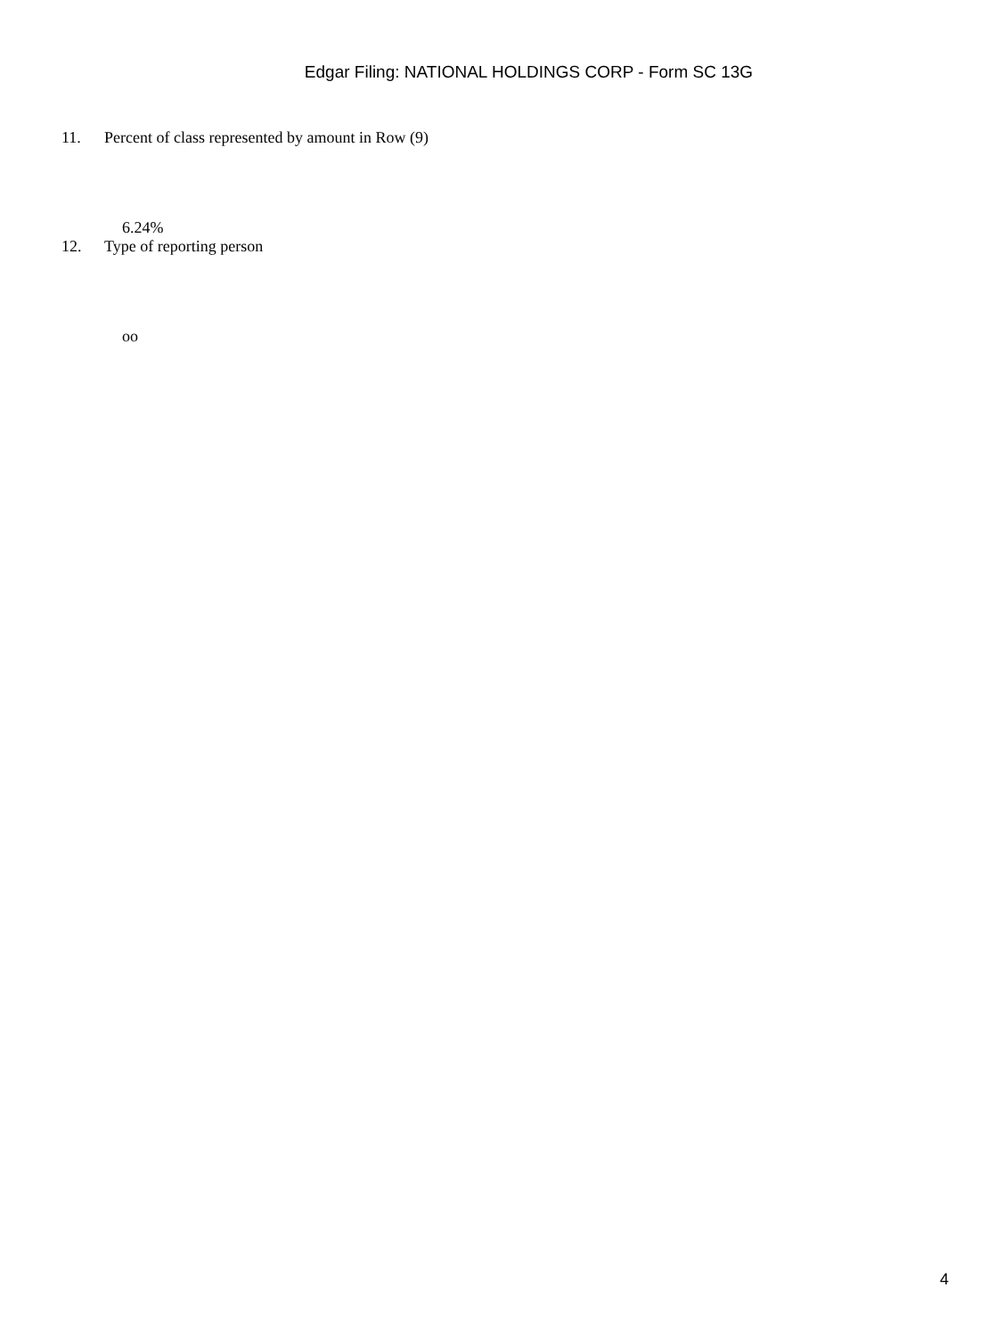Edgar Filing: NATIONAL HOLDINGS CORP - Form SC 13G
11. Percent of class represented by amount in Row (9)
6.24%
12. Type of reporting person
oo
4